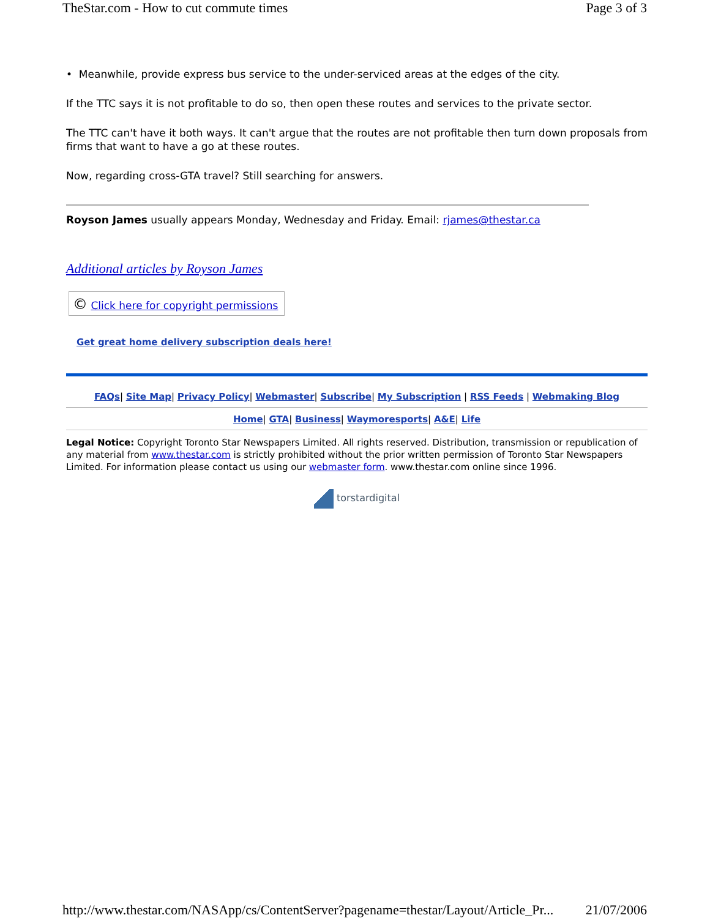TheStar.com - How to cut commute times Page 3 of 3
• Meanwhile, provide express bus service to the under-serviced areas at the edges of the city.
If the TTC says it is not profitable to do so, then open these routes and services to the private sector.
The TTC can't have it both ways. It can't argue that the routes are not profitable then turn down proposals from firms that want to have a go at these routes.
Now, regarding cross-GTA travel? Still searching for answers.
Royson James usually appears Monday, Wednesday and Friday. Email: rjames@thestar.ca
Additional articles by Royson James
© Click here for copyright permissions
Get great home delivery subscription deals here!
FAQs| Site Map| Privacy Policy| Webmaster| Subscribe| My Subscription | RSS Feeds | Webmaking Blog
Home| GTA| Business| Waymoresports| A&E| Life
Legal Notice: Copyright Toronto Star Newspapers Limited. All rights reserved. Distribution, transmission or republication of any material from www.thestar.com is strictly prohibited without the prior written permission of Toronto Star Newspapers Limited. For information please contact us using our webmaster form. www.thestar.com online since 1996.
torstardigital
http://www.thestar.com/NASApp/cs/ContentServer?pagename=thestar/Layout/Article_Pr... 21/07/2006